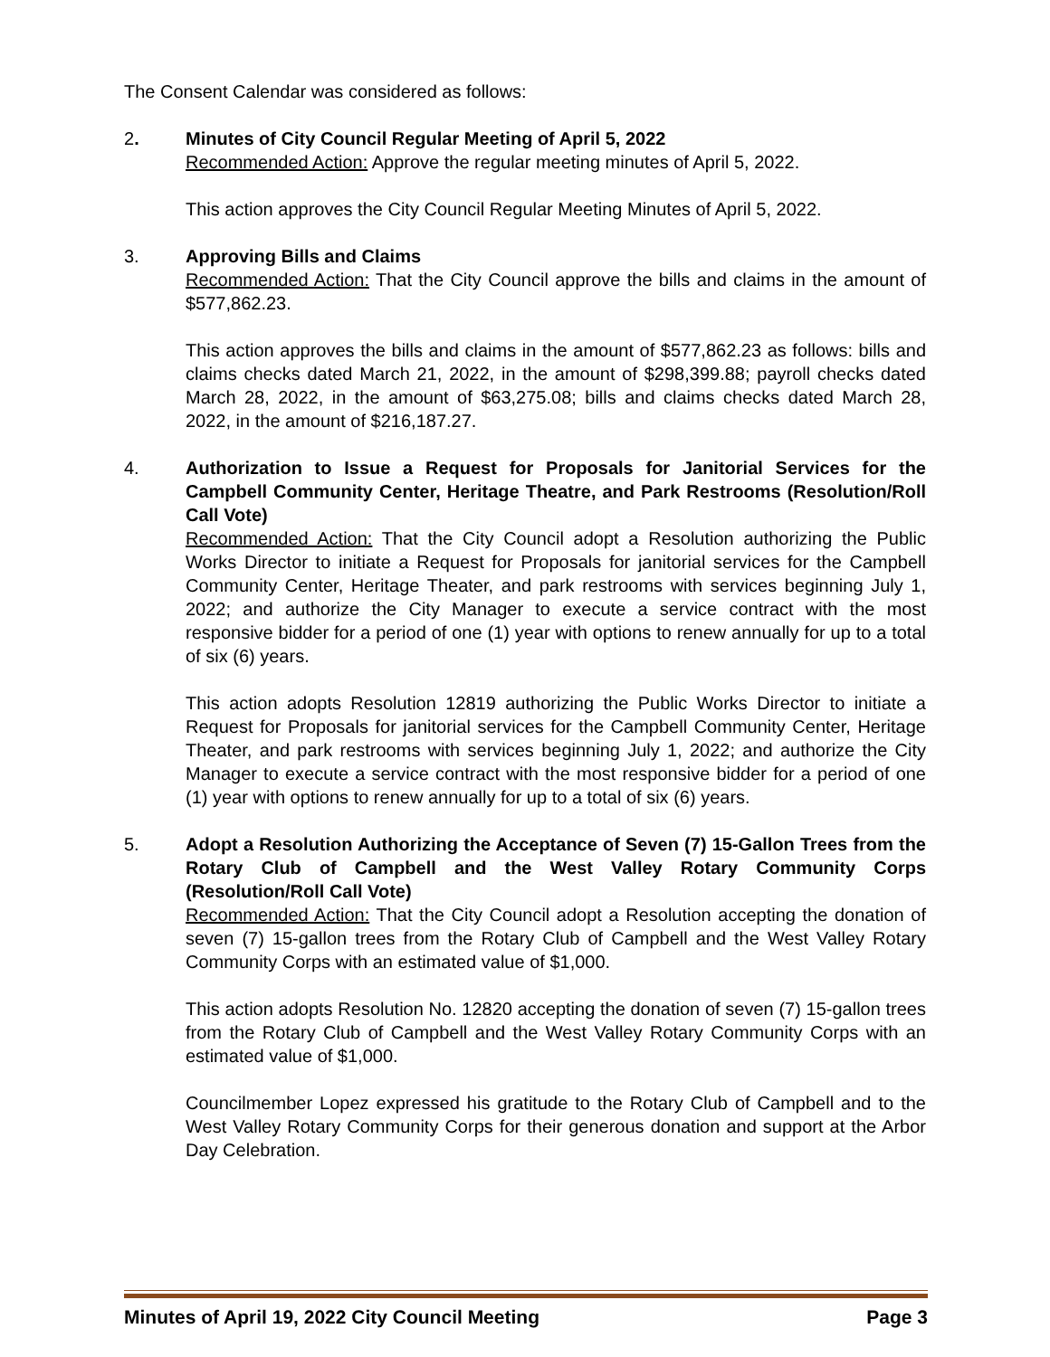The Consent Calendar was considered as follows:
2. Minutes of City Council Regular Meeting of April 5, 2022
Recommended Action: Approve the regular meeting minutes of April 5, 2022.
This action approves the City Council Regular Meeting Minutes of April 5, 2022.
3. Approving Bills and Claims
Recommended Action: That the City Council approve the bills and claims in the amount of $577,862.23.
This action approves the bills and claims in the amount of $577,862.23 as follows: bills and claims checks dated March 21, 2022, in the amount of $298,399.88; payroll checks dated March 28, 2022, in the amount of $63,275.08; bills and claims checks dated March 28, 2022, in the amount of $216,187.27.
4. Authorization to Issue a Request for Proposals for Janitorial Services for the Campbell Community Center, Heritage Theatre, and Park Restrooms (Resolution/Roll Call Vote)
Recommended Action: That the City Council adopt a Resolution authorizing the Public Works Director to initiate a Request for Proposals for janitorial services for the Campbell Community Center, Heritage Theater, and park restrooms with services beginning July 1, 2022; and authorize the City Manager to execute a service contract with the most responsive bidder for a period of one (1) year with options to renew annually for up to a total of six (6) years.
This action adopts Resolution 12819 authorizing the Public Works Director to initiate a Request for Proposals for janitorial services for the Campbell Community Center, Heritage Theater, and park restrooms with services beginning July 1, 2022; and authorize the City Manager to execute a service contract with the most responsive bidder for a period of one (1) year with options to renew annually for up to a total of six (6) years.
5. Adopt a Resolution Authorizing the Acceptance of Seven (7) 15-Gallon Trees from the Rotary Club of Campbell and the West Valley Rotary Community Corps (Resolution/Roll Call Vote)
Recommended Action: That the City Council adopt a Resolution accepting the donation of seven (7) 15-gallon trees from the Rotary Club of Campbell and the West Valley Rotary Community Corps with an estimated value of $1,000.
This action adopts Resolution No. 12820 accepting the donation of seven (7) 15-gallon trees from the Rotary Club of Campbell and the West Valley Rotary Community Corps with an estimated value of $1,000.
Councilmember Lopez expressed his gratitude to the Rotary Club of Campbell and to the West Valley Rotary Community Corps for their generous donation and support at the Arbor Day Celebration.
Minutes of April 19, 2022 City Council Meeting Page 3